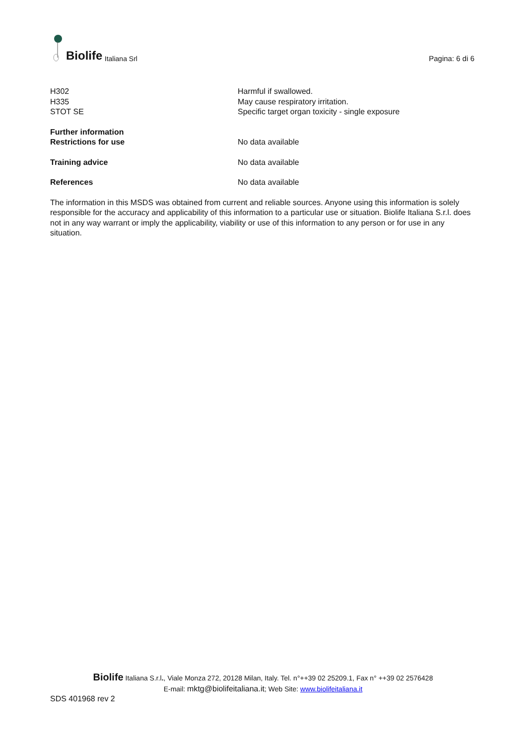Biolife Italiana Srl
Pagina: 6 di 6
H302
H335
STOT SE
Harmful if swallowed.
May cause respiratory irritation.
Specific target organ toxicity - single exposure
Further information
Restrictions for use
No data available
Training advice No data available
References No data available
The information in this MSDS was obtained from current and reliable sources. Anyone using this information is solely responsible for the accuracy and applicability of this information to a particular use or situation. Biolife Italiana S.r.l. does not in any way warrant or imply the applicability, viability or use of this information to any person or for use in any situation.
Biolife Italiana S.r.l., Viale Monza 272, 20128 Milan, Italy. Tel. n°++39 02 25209.1, Fax n° ++39 02 2576428
E-mail: mktg@biolifeitaliana.it; Web Site: www.biolifeitaliana.it
SDS 401968 rev 2